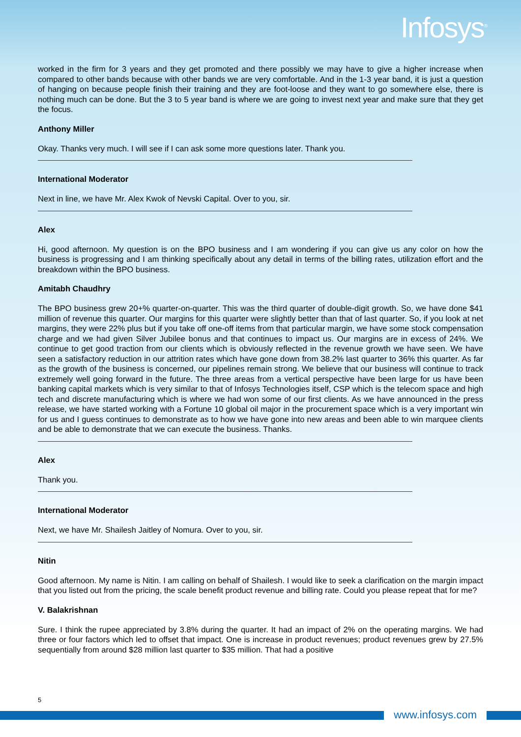Infosys<sup>®</sup>
worked in the firm for 3 years and they get promoted and there possibly we may have to give a higher increase when compared to other bands because with other bands we are very comfortable. And in the 1-3 year band, it is just a question of hanging on because people finish their training and they are foot-loose and they want to go somewhere else, there is nothing much can be done. But the 3 to 5 year band is where we are going to invest next year and make sure that they get the focus.
Anthony Miller
Okay. Thanks very much. I will see if I can ask some more questions later. Thank you.
International Moderator
Next in line, we have Mr. Alex Kwok of Nevski Capital. Over to you, sir.
Alex
Hi, good afternoon. My question is on the BPO business and I am wondering if you can give us any color on how the business is progressing and I am thinking specifically about any detail in terms of the billing rates, utilization effort and the breakdown within the BPO business.
Amitabh Chaudhry
The BPO business grew 20+% quarter-on-quarter. This was the third quarter of double-digit growth. So, we have done $41 million of revenue this quarter. Our margins for this quarter were slightly better than that of last quarter. So, if you look at net margins, they were 22% plus but if you take off one-off items from that particular margin, we have some stock compensation charge and we had given Silver Jubilee bonus and that continues to impact us. Our margins are in excess of 24%. We continue to get good traction from our clients which is obviously reflected in the revenue growth we have seen. We have seen a satisfactory reduction in our attrition rates which have gone down from 38.2% last quarter to 36% this quarter. As far as the growth of the business is concerned, our pipelines remain strong. We believe that our business will continue to track extremely well going forward in the future. The three areas from a vertical perspective have been large for us have been banking capital markets which is very similar to that of Infosys Technologies itself, CSP which is the telecom space and high tech and discrete manufacturing which is where we had won some of our first clients. As we have announced in the press release, we have started working with a Fortune 10 global oil major in the procurement space which is a very important win for us and I guess continues to demonstrate as to how we have gone into new areas and been able to win marquee clients and be able to demonstrate that we can execute the business. Thanks.
Alex
Thank you.
International Moderator
Next, we have Mr. Shailesh Jaitley of Nomura. Over to you, sir.
Nitin
Good afternoon. My name is Nitin. I am calling on behalf of Shailesh. I would like to seek a clarification on the margin impact that you listed out from the pricing, the scale benefit product revenue and billing rate. Could you please repeat that for me?
V. Balakrishnan
Sure. I think the rupee appreciated by 3.8% during the quarter. It had an impact of 2% on the operating margins. We had three or four factors which led to offset that impact. One is increase in product revenues; product revenues grew by 27.5% sequentially from around $28 million last quarter to $35 million. That had a positive
5
www.infosys.com